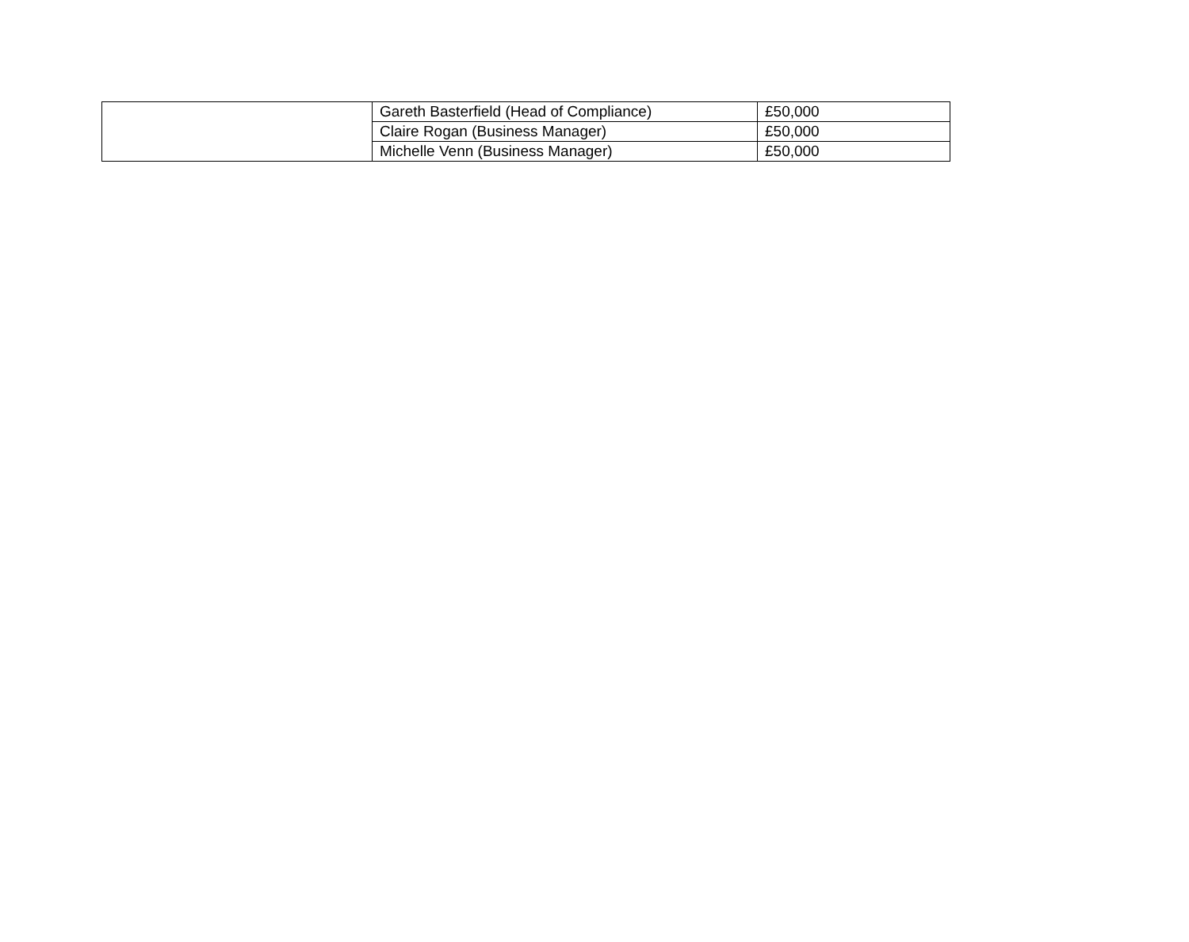| | Gareth Basterfield (Head of Compliance) | £50,000 |
| | Claire Rogan (Business Manager) | £50,000 |
| | Michelle Venn (Business Manager) | £50,000 |